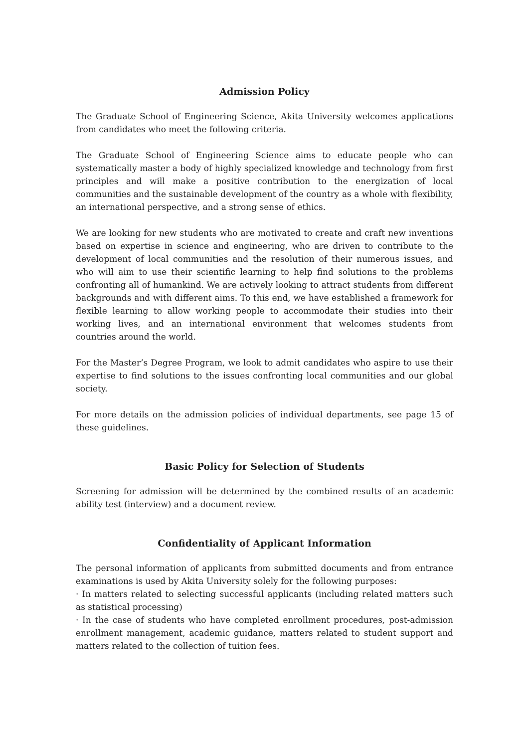Admission Policy
The Graduate School of Engineering Science, Akita University welcomes applications from candidates who meet the following criteria.
The Graduate School of Engineering Science aims to educate people who can systematically master a body of highly specialized knowledge and technology from first principles and will make a positive contribution to the energization of local communities and the sustainable development of the country as a whole with flexibility, an international perspective, and a strong sense of ethics.
We are looking for new students who are motivated to create and craft new inventions based on expertise in science and engineering, who are driven to contribute to the development of local communities and the resolution of their numerous issues, and who will aim to use their scientific learning to help find solutions to the problems confronting all of humankind. We are actively looking to attract students from different backgrounds and with different aims. To this end, we have established a framework for flexible learning to allow working people to accommodate their studies into their working lives, and an international environment that welcomes students from countries around the world.
For the Master’s Degree Program, we look to admit candidates who aspire to use their expertise to find solutions to the issues confronting local communities and our global society.
For more details on the admission policies of individual departments, see page 15 of these guidelines.
Basic Policy for Selection of Students
Screening for admission will be determined by the combined results of an academic ability test (interview) and a document review.
Confidentiality of Applicant Information
The personal information of applicants from submitted documents and from entrance examinations is used by Akita University solely for the following purposes:
· In matters related to selecting successful applicants (including related matters such as statistical processing)
· In the case of students who have completed enrollment procedures, post-admission enrollment management, academic guidance, matters related to student support and matters related to the collection of tuition fees.